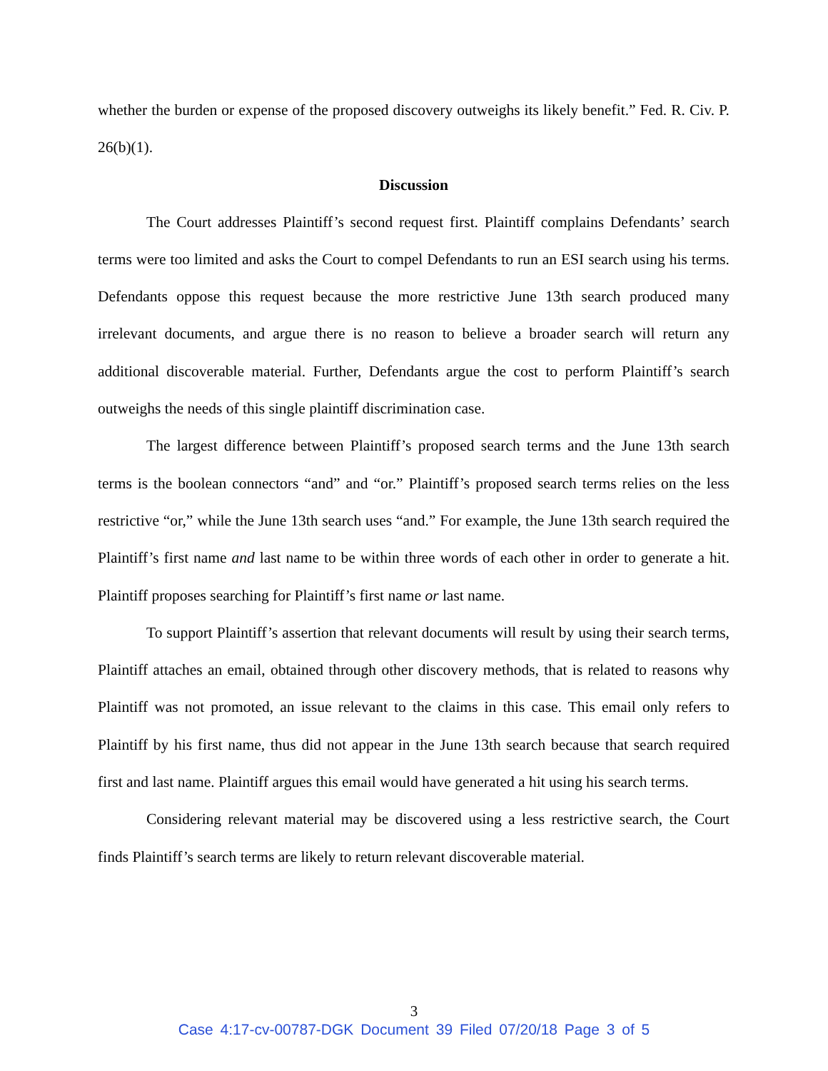whether the burden or expense of the proposed discovery outweighs its likely benefit.” Fed. R. Civ. P. 26(b)(1).
Discussion
The Court addresses Plaintiff’s second request first. Plaintiff complains Defendants’ search terms were too limited and asks the Court to compel Defendants to run an ESI search using his terms. Defendants oppose this request because the more restrictive June 13th search produced many irrelevant documents, and argue there is no reason to believe a broader search will return any additional discoverable material. Further, Defendants argue the cost to perform Plaintiff’s search outweighs the needs of this single plaintiff discrimination case.
The largest difference between Plaintiff’s proposed search terms and the June 13th search terms is the boolean connectors “and” and “or.” Plaintiff’s proposed search terms relies on the less restrictive “or,” while the June 13th search uses “and.” For example, the June 13th search required the Plaintiff’s first name and last name to be within three words of each other in order to generate a hit. Plaintiff proposes searching for Plaintiff’s first name or last name.
To support Plaintiff’s assertion that relevant documents will result by using their search terms, Plaintiff attaches an email, obtained through other discovery methods, that is related to reasons why Plaintiff was not promoted, an issue relevant to the claims in this case. This email only refers to Plaintiff by his first name, thus did not appear in the June 13th search because that search required first and last name. Plaintiff argues this email would have generated a hit using his search terms.
Considering relevant material may be discovered using a less restrictive search, the Court finds Plaintiff’s search terms are likely to return relevant discoverable material.
3
Case 4:17-cv-00787-DGK Document 39 Filed 07/20/18 Page 3 of 5